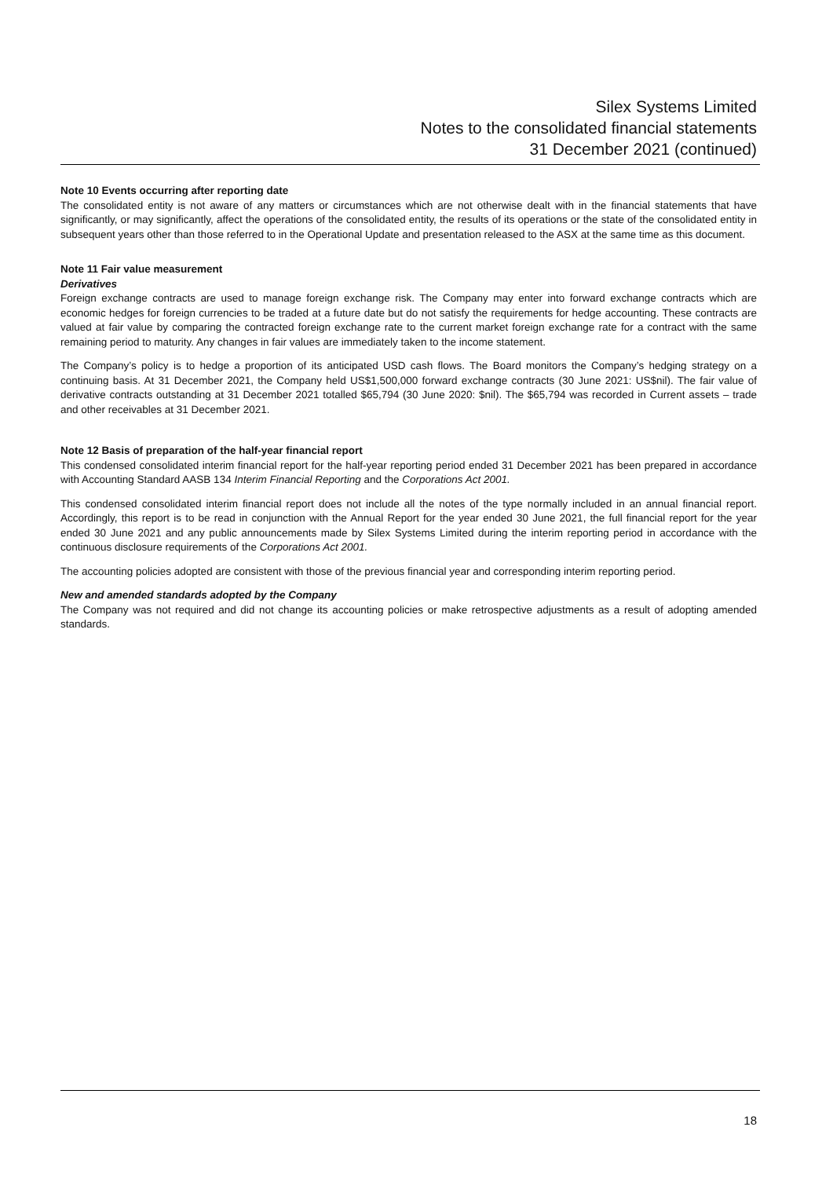Silex Systems Limited
Notes to the consolidated financial statements
31 December 2021 (continued)
Note 10 Events occurring after reporting date
The consolidated entity is not aware of any matters or circumstances which are not otherwise dealt with in the financial statements that have significantly, or may significantly, affect the operations of the consolidated entity, the results of its operations or the state of the consolidated entity in subsequent years other than those referred to in the Operational Update and presentation released to the ASX at the same time as this document.
Note 11 Fair value measurement
Derivatives
Foreign exchange contracts are used to manage foreign exchange risk. The Company may enter into forward exchange contracts which are economic hedges for foreign currencies to be traded at a future date but do not satisfy the requirements for hedge accounting. These contracts are valued at fair value by comparing the contracted foreign exchange rate to the current market foreign exchange rate for a contract with the same remaining period to maturity. Any changes in fair values are immediately taken to the income statement.
The Company’s policy is to hedge a proportion of its anticipated USD cash flows. The Board monitors the Company’s hedging strategy on a continuing basis. At 31 December 2021, the Company held US$1,500,000 forward exchange contracts (30 June 2021: US$nil). The fair value of derivative contracts outstanding at 31 December 2021 totalled $65,794 (30 June 2020: $nil). The $65,794 was recorded in Current assets – trade and other receivables at 31 December 2021.
Note 12 Basis of preparation of the half-year financial report
This condensed consolidated interim financial report for the half-year reporting period ended 31 December 2021 has been prepared in accordance with Accounting Standard AASB 134 Interim Financial Reporting and the Corporations Act 2001.
This condensed consolidated interim financial report does not include all the notes of the type normally included in an annual financial report. Accordingly, this report is to be read in conjunction with the Annual Report for the year ended 30 June 2021, the full financial report for the year ended 30 June 2021 and any public announcements made by Silex Systems Limited during the interim reporting period in accordance with the continuous disclosure requirements of the Corporations Act 2001.
The accounting policies adopted are consistent with those of the previous financial year and corresponding interim reporting period.
New and amended standards adopted by the Company
The Company was not required and did not change its accounting policies or make retrospective adjustments as a result of adopting amended standards.
18